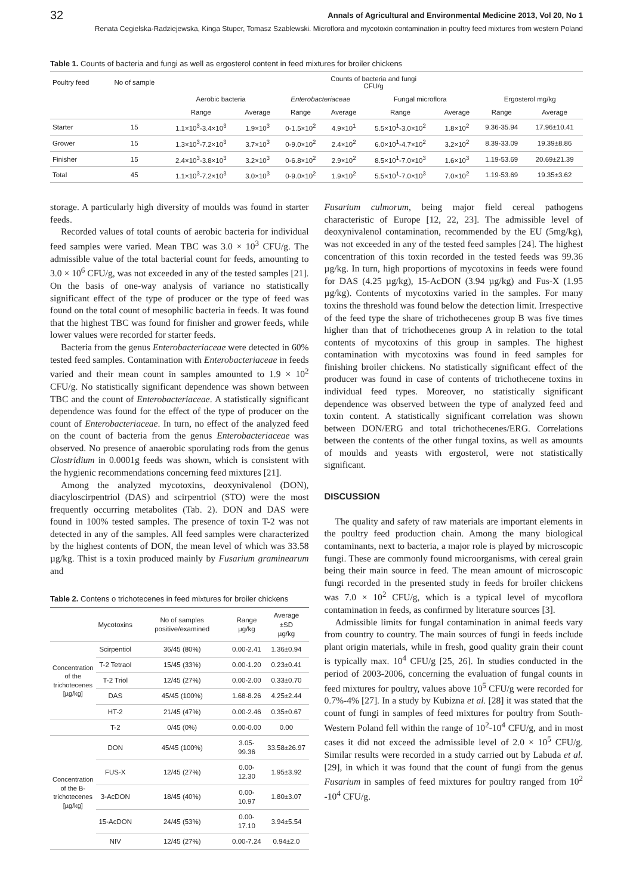32 Annals of Agricultural and Environmental Medicine 2013, Vol 20, No 1
Renata Cegielska-Radziejewska, Kinga Stuper, Tomasz Szablewski. Microflora and mycotoxin contamination in poultry feed mixtures from western Poland
Table 1. Counts of bacteria and fungi as well as ergosterol content in feed mixtures for broiler chickens
| Poultry feed | No of sample | Counts of bacteria and fungi CFU/g | | | | | | | |
| | | Aerobic bacteria | | Enterobacteriaceae | | Fungal microflora | | Ergosterol mg/kg | |
| | | Range | Average | Range | Average | Range | Average | Range | Average |
| Starter | 15 | 1.1×10<sup>3</sup>-3.4×10<sup>3</sup> | 1.9×10<sup>3</sup> | 0-1.5×10<sup>2</sup> | 4.9×10<sup>1</sup> | 5.5×10<sup>1</sup>-3.0×10<sup>2</sup> | 1.8×10<sup>2</sup> | 9.36-35.94 | 17.96±10.41 |
| Grower | 15 | 1.3×10<sup>3</sup>-7.2×10<sup>3</sup> | 3.7×10<sup>3</sup> | 0-9.0×10<sup>2</sup> | 2.4×10<sup>2</sup> | 6.0×10<sup>1</sup>-4.7×10<sup>2</sup> | 3.2×10<sup>2</sup> | 8.39-33.09 | 19.39±8.86 |
| Finisher | 15 | 2.4×10<sup>3</sup>-3.8×10<sup>3</sup> | 3.2×10<sup>3</sup> | 0-6.8×10<sup>2</sup> | 2.9×10<sup>2</sup> | 8.5×10<sup>1</sup>-7.0×10<sup>3</sup> | 1.6×10<sup>3</sup> | 1.19-53.69 | 20.69±21.39 |
| Total | 45 | 1.1×10<sup>3</sup>-7.2×10<sup>3</sup> | 3.0×10<sup>3</sup> | 0-9.0×10<sup>2</sup> | 1.9×10<sup>2</sup> | 5.5×10<sup>1</sup>-7.0×10<sup>3</sup> | 7.0×10<sup>2</sup> | 1.19-53.69 | 19.35±3.62 |
storage. A particularly high diversity of moulds was found in starter feeds.
Recorded values of total counts of aerobic bacteria for individual feed samples were varied. Mean TBC was 3.0 × 10<sup>3</sup> CFU/g. The admissible value of the total bacterial count for feeds, amounting to 3.0 × 10<sup>6</sup> CFU/g, was not exceeded in any of the tested samples [21]. On the basis of one-way analysis of variance no statistically significant effect of the type of producer or the type of feed was found on the total count of mesophilic bacteria in feeds. It was found that the highest TBC was found for finisher and grower feeds, while lower values were recorded for starter feeds.
Bacteria from the genus Enterobacteriaceae were detected in 60% tested feed samples. Contamination with Enterobacteriaceae in feeds varied and their mean count in samples amounted to 1.9 × 10<sup>2</sup> CFU/g. No statistically significant dependence was shown between TBC and the count of Enterobacteriaceae. A statistically significant dependence was found for the effect of the type of producer on the count of Enterobacteriaceae. In turn, no effect of the analyzed feed on the count of bacteria from the genus Enterobacteriaceae was observed. No presence of anaerobic sporulating rods from the genus Clostridium in 0.0001g feeds was shown, which is consistent with the hygienic recommendations concerning feed mixtures [21].
Among the analyzed mycotoxins, deoxynivalenol (DON), diacyloscirpentriol (DAS) and scirpentriol (STO) were the most frequently occurring metabolites (Tab. 2). DON and DAS were found in 100% tested samples. The presence of toxin T-2 was not detected in any of the samples. All feed samples were characterized by the highest contents of DON, the mean level of which was 33.58 µg/kg. Thist is a toxin produced mainly by Fusarium graminearum and
Table 2. Contens o trichotecenes in feed mixtures for broiler chickens
| | Mycotoxins | No of samples positive/examined | Range µg/kg | Average ±SD µg/kg |
| --- | --- | --- | --- | --- |
| Concentration of the trichotecenes [µg/kg] | Scirpentiol | 36/45 (80%) | 0.00-2.41 | 1.36±0.94 |
| | T-2 Tetraol | 15/45 (33%) | 0.00-1.20 | 0.23±0.41 |
| | T-2 Triol | 12/45 (27%) | 0.00-2.00 | 0.33±0.70 |
| | DAS | 45/45 (100%) | 1.68-8.26 | 4.25±2.44 |
| | HT-2 | 21/45 (47%) | 0.00-2.46 | 0.35±0.67 |
| | T-2 | 0/45 (0%) | 0.00-0.00 | 0.00 |
| Concentration of the B-trichotecenes [µg/kg] | DON | 45/45 (100%) | 3.05-99.36 | 33.58±26.97 |
| | FUS-X | 12/45 (27%) | 0.00-12.30 | 1.95±3.92 |
| | 3-AcDON | 18/45 (40%) | 0.00-10.97 | 1.80±3.07 |
| | 15-AcDON | 24/45 (53%) | 0.00-17.10 | 3.94±5.54 |
| | NIV | 12/45 (27%) | 0.00-7.24 | 0.94±2.0 |
Fusarium culmorum, being major field cereal pathogens characteristic of Europe [12, 22, 23]. The admissible level of deoxynivalenol contamination, recommended by the EU (5mg/kg), was not exceeded in any of the tested feed samples [24]. The highest concentration of this toxin recorded in the tested feeds was 99.36 µg/kg. In turn, high proportions of mycotoxins in feeds were found for DAS (4.25 µg/kg), 15-AcDON (3.94 µg/kg) and Fus-X (1.95 µg/kg). Contents of mycotoxins varied in the samples. For many toxins the threshold was found below the detection limit. Irrespective of the feed type the share of trichothecenes group B was five times higher than that of trichothecenes group A in relation to the total contents of mycotoxins of this group in samples. The highest contamination with mycotoxins was found in feed samples for finishing broiler chickens. No statistically significant effect of the producer was found in case of contents of trichothecene toxins in individual feed types. Moreover, no statistically significant dependence was observed between the type of analyzed feed and toxin content. A statistically significant correlation was shown between DON/ERG and total trichothecenes/ERG. Correlations between the contents of the other fungal toxins, as well as amounts of moulds and yeasts with ergosterol, were not statistically significant.
DISCUSSION
The quality and safety of raw materials are important elements in the poultry feed production chain. Among the many biological contaminants, next to bacteria, a major role is played by microscopic fungi. These are commonly found microorganisms, with cereal grain being their main source in feed. The mean amount of microscopic fungi recorded in the presented study in feeds for broiler chickens was 7.0 × 10<sup>2</sup> CFU/g, which is a typical level of mycoflora contamination in feeds, as confirmed by literature sources [3].
Admissible limits for fungal contamination in animal feeds vary from country to country. The main sources of fungi in feeds include plant origin materials, while in fresh, good quality grain their count is typically max. 10<sup>4</sup> CFU/g [25, 26]. In studies conducted in the period of 2003-2006, concerning the evaluation of fungal counts in feed mixtures for poultry, values above 10<sup>5</sup> CFU/g were recorded for 0.7%-4% [27]. In a study by Kubizna et al. [28] it was stated that the count of fungi in samples of feed mixtures for poultry from South-Western Poland fell within the range of 10<sup>2</sup>-10<sup>4</sup> CFU/g, and in most cases it did not exceed the admissible level of 2.0 × 10<sup>5</sup> CFU/g. Similar results were recorded in a study carried out by Labuda et al. [29], in which it was found that the count of fungi from the genus Fusarium in samples of feed mixtures for poultry ranged from 10<sup>2</sup> -10<sup>4</sup> CFU/g.